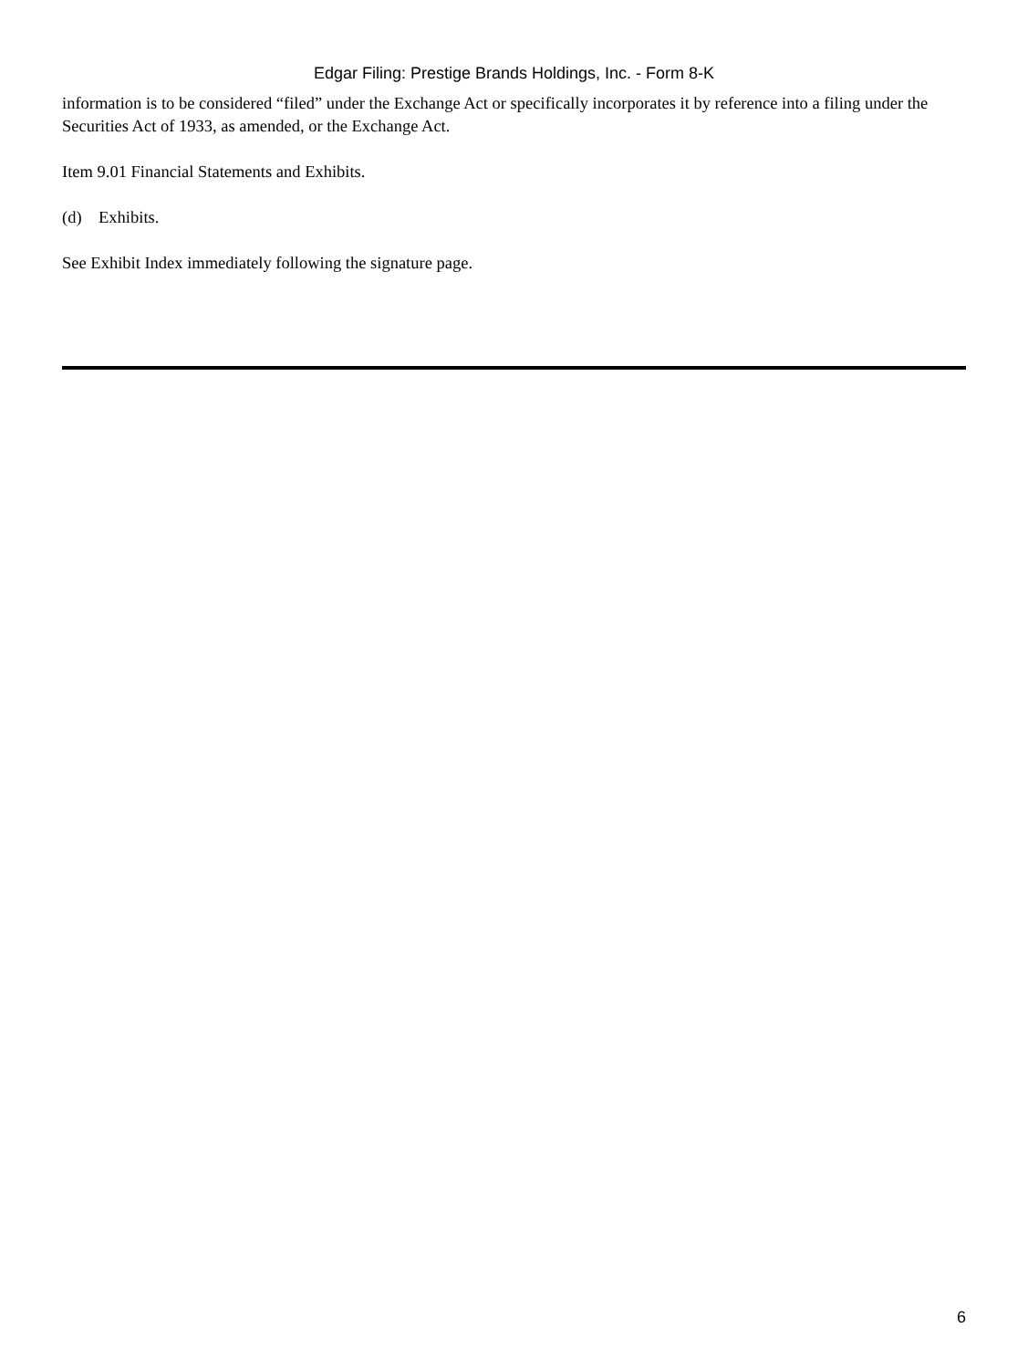Edgar Filing: Prestige Brands Holdings, Inc. - Form 8-K
information is to be considered “filed” under the Exchange Act or specifically incorporates it by reference into a filing under the Securities Act of 1933, as amended, or the Exchange Act.
Item 9.01 Financial Statements and Exhibits.
(d) Exhibits.
See Exhibit Index immediately following the signature page.
6